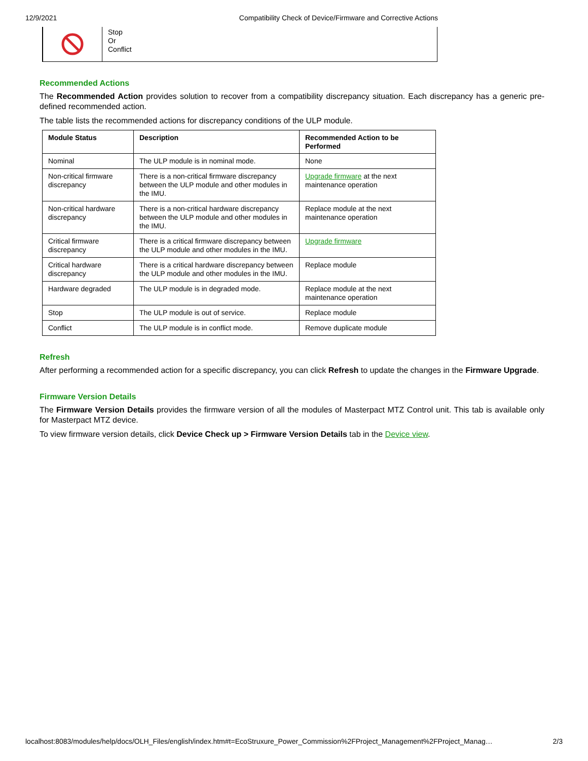12/9/2021 Compatibility Check of Device/Firmware and Corrective Actions
Stop
Or
Conflict
Recommended Actions
The Recommended Action provides solution to recover from a compatibility discrepancy situation. Each discrepancy has a generic pre-defined recommended action.
The table lists the recommended actions for discrepancy conditions of the ULP module.
| Module Status | Description | Recommended Action to be Performed |
| --- | --- | --- |
| Nominal | The ULP module is in nominal mode. | None |
| Non-critical firmware discrepancy | There is a non-critical firmware discrepancy between the ULP module and other modules in the IMU. | Upgrade firmware at the next maintenance operation |
| Non-critical hardware discrepancy | There is a non-critical hardware discrepancy between the ULP module and other modules in the IMU. | Replace module at the next maintenance operation |
| Critical firmware discrepancy | There is a critical firmware discrepancy between the ULP module and other modules in the IMU. | Upgrade firmware |
| Critical hardware discrepancy | There is a critical hardware discrepancy between the ULP module and other modules in the IMU. | Replace module |
| Hardware degraded | The ULP module is in degraded mode. | Replace module at the next maintenance operation |
| Stop | The ULP module is out of service. | Replace module |
| Conflict | The ULP module is in conflict mode. | Remove duplicate module |
Refresh
After performing a recommended action for a specific discrepancy, you can click Refresh to update the changes in the Firmware Upgrade.
Firmware Version Details
The Firmware Version Details provides the firmware version of all the modules of Masterpact MTZ Control unit. This tab is available only for Masterpact MTZ device.
To view firmware version details, click Device Check up > Firmware Version Details tab in the Device view.
localhost:8083/modules/help/docs/OLH_Files/english/index.htm#t=EcoStruxure_Power_Commission%2FProject_Management%2FProject_Manag… 2/3